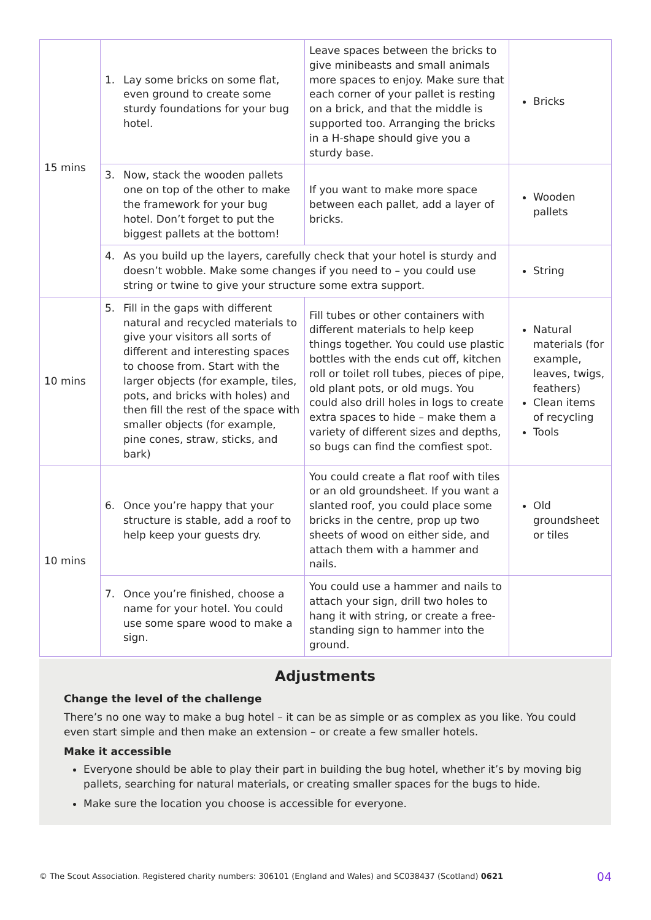| 15 mins | 1. Lay some bricks on some flat, even ground to create some sturdy foundations for your bug hotel. | Leave spaces between the bricks to give minibeasts and small animals more spaces to enjoy. Make sure that each corner of your pallet is resting on a brick, and that the middle is supported too. Arranging the bricks in a H-shape should give you a sturdy base. | Bricks |
| | 3. Now, stack the wooden pallets one on top of the other to make the framework for your bug hotel. Don’t forget to put the biggest pallets at the bottom! | If you want to make more space between each pallet, add a layer of bricks. | Wooden pallets |
| | 4. As you build up the layers, carefully check that your hotel is sturdy and doesn’t wobble. Make some changes if you need to – you could use string or twine to give your structure some extra support. | | String |
| 10 mins | 5. Fill in the gaps with different natural and recycled materials to give your visitors all sorts of different and interesting spaces to choose from. Start with the larger objects (for example, tiles, pots, and bricks with holes) and then fill the rest of the space with smaller objects (for example, pine cones, straw, sticks, and bark) | Fill tubes or other containers with different materials to help keep things together. You could use plastic bottles with the ends cut off, kitchen roll or toilet roll tubes, pieces of pipe, old plant pots, or old mugs. You could also drill holes in logs to create extra spaces to hide – make them a variety of different sizes and depths, so bugs can find the comfiest spot. | Natural materials (for example, leaves, twigs, feathers) Clean items of recycling Tools |
| 10 mins | 6. Once you’re happy that your structure is stable, add a roof to help keep your guests dry. | You could create a flat roof with tiles or an old groundsheet. If you want a slanted roof, you could place some bricks in the centre, prop up two sheets of wood on either side, and attach them with a hammer and nails. | Old groundsheet or tiles |
| | 7. Once you’re finished, choose a name for your hotel. You could use some spare wood to make a sign. | You could use a hammer and nails to attach your sign, drill two holes to hang it with string, or create a free-standing sign to hammer into the ground. | |
Adjustments
Change the level of the challenge
There’s no one way to make a bug hotel – it can be as simple or as complex as you like. You could even start simple and then make an extension – or create a few smaller hotels.
Make it accessible
Everyone should be able to play their part in building the bug hotel, whether it’s by moving big pallets, searching for natural materials, or creating smaller spaces for the bugs to hide.
Make sure the location you choose is accessible for everyone.
© The Scout Association. Registered charity numbers: 306101 (England and Wales) and SC038437 (Scotland) 0621 04